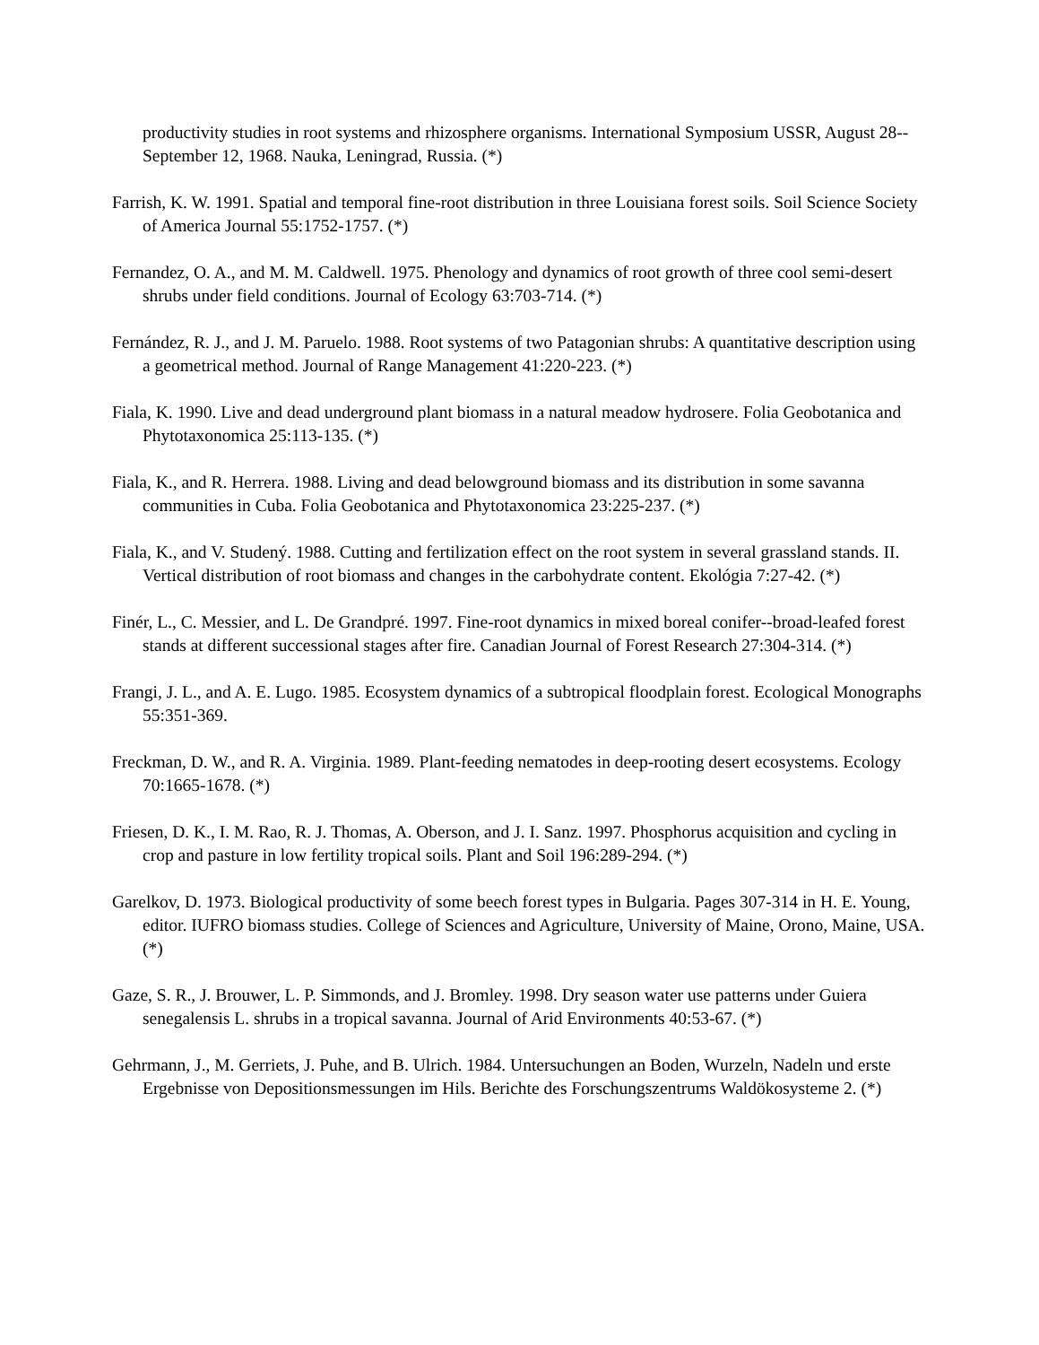productivity studies in root systems and rhizosphere organisms. International Symposium USSR, August 28--September 12, 1968. Nauka, Leningrad, Russia. (*)
Farrish, K. W. 1991. Spatial and temporal fine-root distribution in three Louisiana forest soils. Soil Science Society of America Journal 55:1752-1757. (*)
Fernandez, O. A., and M. M. Caldwell. 1975. Phenology and dynamics of root growth of three cool semi-desert shrubs under field conditions. Journal of Ecology 63:703-714. (*)
Fernández, R. J., and J. M. Paruelo. 1988. Root systems of two Patagonian shrubs: A quantitative description using a geometrical method. Journal of Range Management 41:220-223. (*)
Fiala, K. 1990. Live and dead underground plant biomass in a natural meadow hydrosere. Folia Geobotanica and Phytotaxonomica 25:113-135. (*)
Fiala, K., and R. Herrera. 1988. Living and dead belowground biomass and its distribution in some savanna communities in Cuba. Folia Geobotanica and Phytotaxonomica 23:225-237. (*)
Fiala, K., and V. Studený. 1988. Cutting and fertilization effect on the root system in several grassland stands. II. Vertical distribution of root biomass and changes in the carbohydrate content. Ekológia 7:27-42. (*)
Finér, L., C. Messier, and L. De Grandpré. 1997. Fine-root dynamics in mixed boreal conifer--broad-leafed forest stands at different successional stages after fire. Canadian Journal of Forest Research 27:304-314. (*)
Frangi, J. L., and A. E. Lugo. 1985. Ecosystem dynamics of a subtropical floodplain forest. Ecological Monographs 55:351-369.
Freckman, D. W., and R. A. Virginia. 1989. Plant-feeding nematodes in deep-rooting desert ecosystems. Ecology 70:1665-1678. (*)
Friesen, D. K., I. M. Rao, R. J. Thomas, A. Oberson, and J. I. Sanz. 1997. Phosphorus acquisition and cycling in crop and pasture in low fertility tropical soils. Plant and Soil 196:289-294. (*)
Garelkov, D. 1973. Biological productivity of some beech forest types in Bulgaria. Pages 307-314 in H. E. Young, editor. IUFRO biomass studies. College of Sciences and Agriculture, University of Maine, Orono, Maine, USA. (*)
Gaze, S. R., J. Brouwer, L. P. Simmonds, and J. Bromley. 1998. Dry season water use patterns under Guiera senegalensis L. shrubs in a tropical savanna. Journal of Arid Environments 40:53-67. (*)
Gehrmann, J., M. Gerriets, J. Puhe, and B. Ulrich. 1984. Untersuchungen an Boden, Wurzeln, Nadeln und erste Ergebnisse von Depositionsmessungen im Hils. Berichte des Forschungszentrums Waldökosysteme 2. (*)